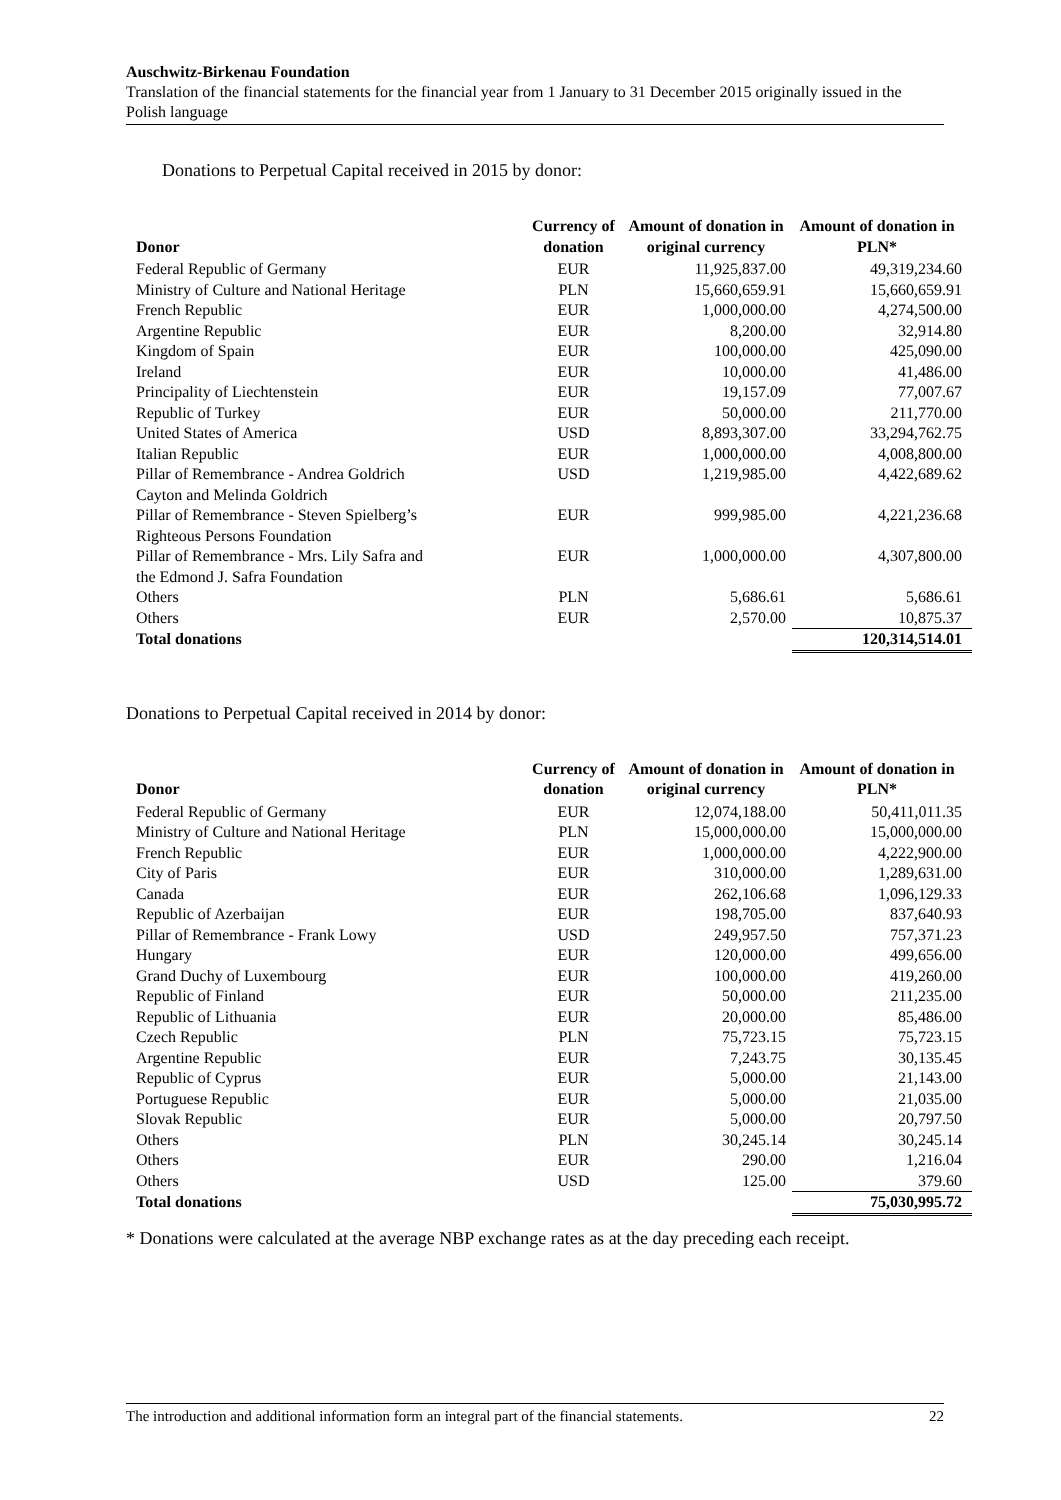Auschwitz-Birkenau Foundation
Translation of the financial statements for the financial year from 1 January to 31 December 2015 originally issued in the Polish language
Donations to Perpetual Capital received in 2015 by donor:
| Donor | Currency of donation | Amount of donation in original currency | Amount of donation in PLN* |
| --- | --- | --- | --- |
| Federal Republic of Germany | EUR | 11,925,837.00 | 49,319,234.60 |
| Ministry of Culture and National Heritage | PLN | 15,660,659.91 | 15,660,659.91 |
| French Republic | EUR | 1,000,000.00 | 4,274,500.00 |
| Argentine Republic | EUR | 8,200.00 | 32,914.80 |
| Kingdom of Spain | EUR | 100,000.00 | 425,090.00 |
| Ireland | EUR | 10,000.00 | 41,486.00 |
| Principality of Liechtenstein | EUR | 19,157.09 | 77,007.67 |
| Republic of Turkey | EUR | 50,000.00 | 211,770.00 |
| United States of America | USD | 8,893,307.00 | 33,294,762.75 |
| Italian Republic | EUR | 1,000,000.00 | 4,008,800.00 |
| Pillar of Remembrance - Andrea Goldrich Cayton and Melinda Goldrich | USD | 1,219,985.00 | 4,422,689.62 |
| Pillar of Remembrance - Steven Spielberg’s Righteous Persons Foundation | EUR | 999,985.00 | 4,221,236.68 |
| Pillar of Remembrance - Mrs. Lily Safra and the Edmond J. Safra Foundation | EUR | 1,000,000.00 | 4,307,800.00 |
| Others | PLN | 5,686.61 | 5,686.61 |
| Others | EUR | 2,570.00 | 10,875.37 |
| Total donations | | | 120,314,514.01 |
Donations to Perpetual Capital received in 2014 by donor:
| Donor | Currency of donation | Amount of donation in original currency | Amount of donation in PLN* |
| --- | --- | --- | --- |
| Federal Republic of Germany | EUR | 12,074,188.00 | 50,411,011.35 |
| Ministry of Culture and National Heritage | PLN | 15,000,000.00 | 15,000,000.00 |
| French Republic | EUR | 1,000,000.00 | 4,222,900.00 |
| City of Paris | EUR | 310,000.00 | 1,289,631.00 |
| Canada | EUR | 262,106.68 | 1,096,129.33 |
| Republic of Azerbaijan | EUR | 198,705.00 | 837,640.93 |
| Pillar of Remembrance - Frank Lowy | USD | 249,957.50 | 757,371.23 |
| Hungary | EUR | 120,000.00 | 499,656.00 |
| Grand Duchy of Luxembourg | EUR | 100,000.00 | 419,260.00 |
| Republic of Finland | EUR | 50,000.00 | 211,235.00 |
| Republic of Lithuania | EUR | 20,000.00 | 85,486.00 |
| Czech Republic | PLN | 75,723.15 | 75,723.15 |
| Argentine Republic | EUR | 7,243.75 | 30,135.45 |
| Republic of Cyprus | EUR | 5,000.00 | 21,143.00 |
| Portuguese Republic | EUR | 5,000.00 | 21,035.00 |
| Slovak Republic | EUR | 5,000.00 | 20,797.50 |
| Others | PLN | 30,245.14 | 30,245.14 |
| Others | EUR | 290.00 | 1,216.04 |
| Others | USD | 125.00 | 379.60 |
| Total donations | | | 75,030,995.72 |
* Donations were calculated at the average NBP exchange rates as at the day preceding each receipt.
The introduction and additional information form an integral part of the financial statements. 22